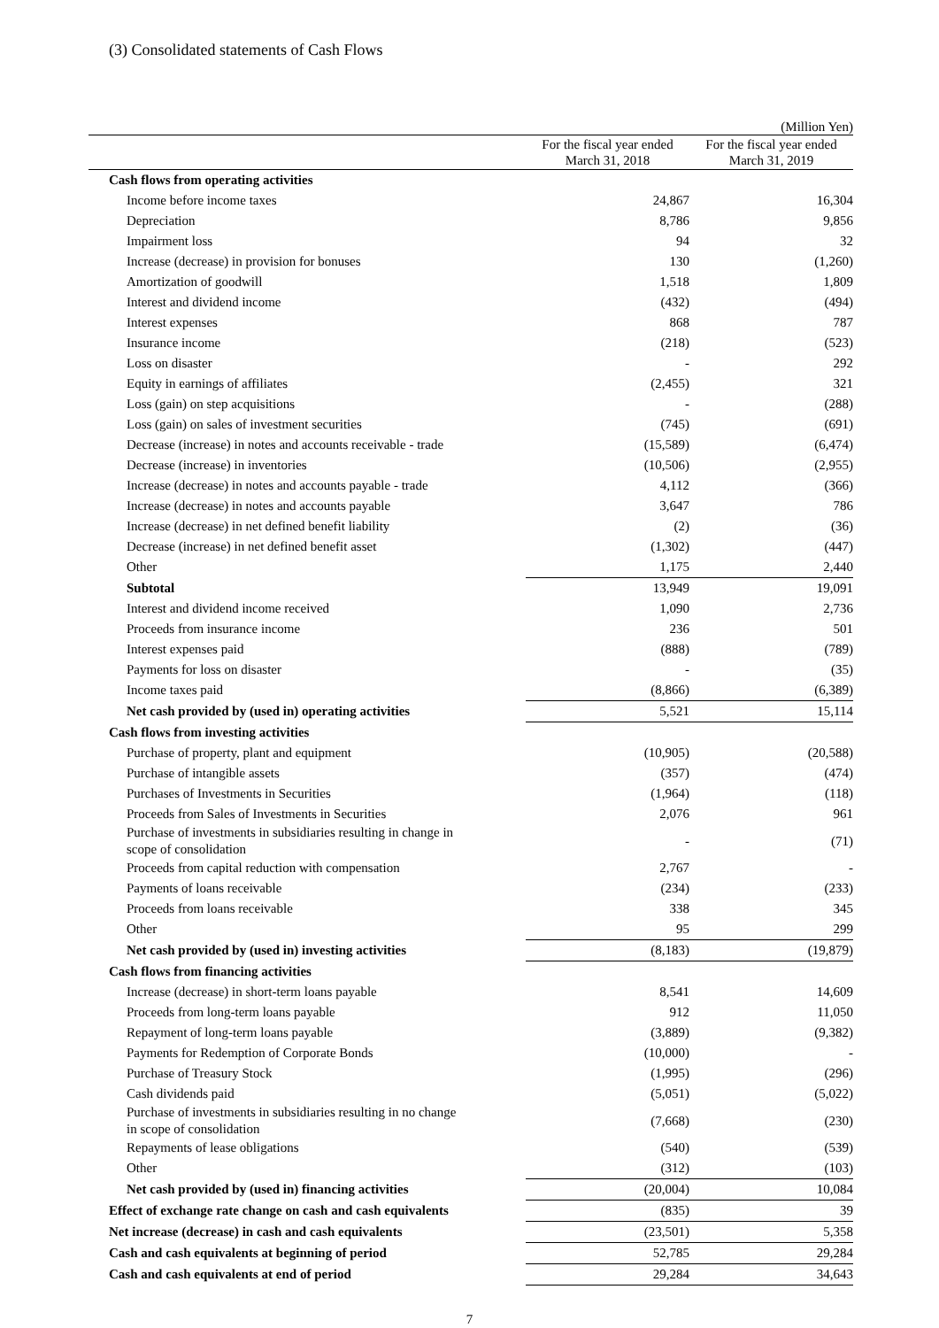(3) Consolidated statements of Cash Flows
(Million Yen)
| | For the fiscal year ended March 31, 2018 | For the fiscal year ended March 31, 2019 |
| --- | --- | --- |
| Cash flows from operating activities | | |
| Income before income taxes | 24,867 | 16,304 |
| Depreciation | 8,786 | 9,856 |
| Impairment loss | 94 | 32 |
| Increase (decrease) in provision for bonuses | 130 | (1,260) |
| Amortization of goodwill | 1,518 | 1,809 |
| Interest and dividend income | (432) | (494) |
| Interest expenses | 868 | 787 |
| Insurance income | (218) | (523) |
| Loss on disaster | - | 292 |
| Equity in earnings of affiliates | (2,455) | 321 |
| Loss (gain) on step acquisitions | - | (288) |
| Loss (gain) on sales of investment securities | (745) | (691) |
| Decrease (increase) in notes and accounts receivable - trade | (15,589) | (6,474) |
| Decrease (increase) in inventories | (10,506) | (2,955) |
| Increase (decrease) in notes and accounts payable - trade | 4,112 | (366) |
| Increase (decrease) in notes and accounts payable | 3,647 | 786 |
| Increase (decrease) in net defined benefit liability | (2) | (36) |
| Decrease (increase) in net defined benefit asset | (1,302) | (447) |
| Other | 1,175 | 2,440 |
| Subtotal | 13,949 | 19,091 |
| Interest and dividend income received | 1,090 | 2,736 |
| Proceeds from insurance income | 236 | 501 |
| Interest expenses paid | (888) | (789) |
| Payments for loss on disaster | - | (35) |
| Income taxes paid | (8,866) | (6,389) |
| Net cash provided by (used in) operating activities | 5,521 | 15,114 |
| Cash flows from investing activities | | |
| Purchase of property, plant and equipment | (10,905) | (20,588) |
| Purchase of intangible assets | (357) | (474) |
| Purchases of Investments in Securities | (1,964) | (118) |
| Proceeds from Sales of Investments in Securities | 2,076 | 961 |
| Purchase of investments in subsidiaries resulting in change in scope of consolidation | - | (71) |
| Proceeds from capital reduction with compensation | 2,767 | - |
| Payments of loans receivable | (234) | (233) |
| Proceeds from loans receivable | 338 | 345 |
| Other | 95 | 299 |
| Net cash provided by (used in) investing activities | (8,183) | (19,879) |
| Cash flows from financing activities | | |
| Increase (decrease) in short-term loans payable | 8,541 | 14,609 |
| Proceeds from long-term loans payable | 912 | 11,050 |
| Repayment of long-term loans payable | (3,889) | (9,382) |
| Payments for Redemption of Corporate Bonds | (10,000) | - |
| Purchase of Treasury Stock | (1,995) | (296) |
| Cash dividends paid | (5,051) | (5,022) |
| Purchase of investments in subsidiaries resulting in no change in scope of consolidation | (7,668) | (230) |
| Repayments of lease obligations | (540) | (539) |
| Other | (312) | (103) |
| Net cash provided by (used in) financing activities | (20,004) | 10,084 |
| Effect of exchange rate change on cash and cash equivalents | (835) | 39 |
| Net increase (decrease) in cash and cash equivalents | (23,501) | 5,358 |
| Cash and cash equivalents at beginning of period | 52,785 | 29,284 |
| Cash and cash equivalents at end of period | 29,284 | 34,643 |
7